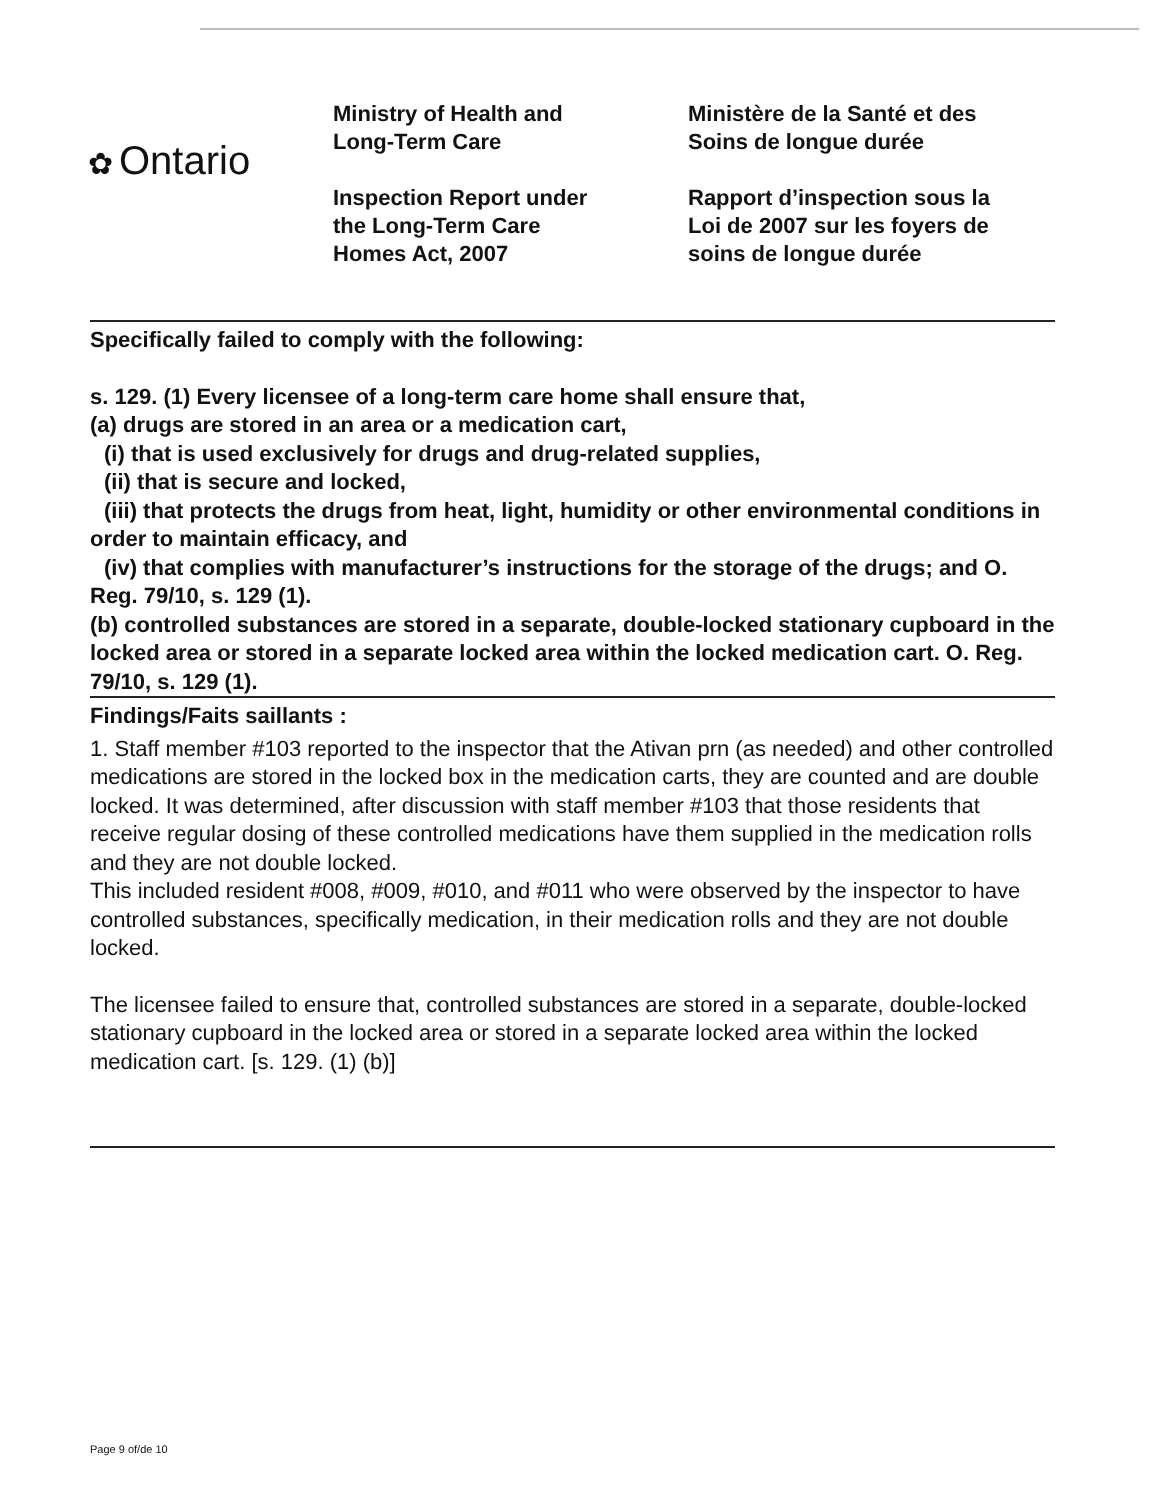✿ Ontario
Ministry of Health and
Long-Term Care
Inspection Report under
the Long-Term Care
Homes Act, 2007
Ministère de la Santé et des
Soins de longue durée
Rapport d’inspection sous la
Loi de 2007 sur les foyers de
soins de longue durée
Specifically failed to comply with the following:
s. 129. (1) Every licensee of a long-term care home shall ensure that,
(a) drugs are stored in an area or a medication cart,
(i) that is used exclusively for drugs and drug-related supplies,
(ii) that is secure and locked,
(iii) that protects the drugs from heat, light, humidity or other environmental conditions in order to maintain efficacy, and
(iv) that complies with manufacturer’s instructions for the storage of the drugs; and O. Reg. 79/10, s. 129 (1).
(b) controlled substances are stored in a separate, double-locked stationary cupboard in the locked area or stored in a separate locked area within the locked medication cart. O. Reg. 79/10, s. 129 (1).
Findings/Faits saillants :
1. Staff member #103 reported to the inspector that the Ativan prn (as needed) and other controlled medications are stored in the locked box in the medication carts, they are counted and are double locked. It was determined, after discussion with staff member #103 that those residents that receive regular dosing of these controlled medications have them supplied in the medication rolls and they are not double locked.
This included resident #008, #009, #010, and #011 who were observed by the inspector to have controlled substances, specifically medication, in their medication rolls and they are not double locked.
The licensee failed to ensure that, controlled substances are stored in a separate, double-locked stationary cupboard in the locked area or stored in a separate locked area within the locked medication cart. [s. 129. (1) (b)]
Page 9 of/de 10